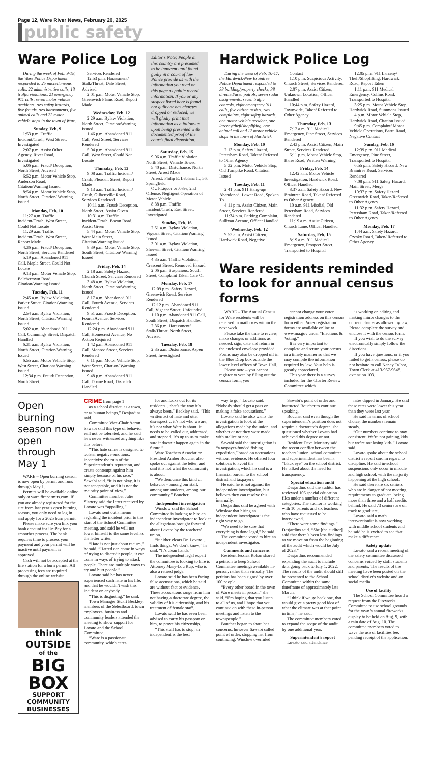Page 12, Ware River News, February 20, 2025
public safety
Ware Police Log
During the week of Feb. 9-18, the Ware Police Department responded to 25 miscellaneous calls, 22 administrative calls, 13 traffic violations, 21 emergency 911 calls, seven motor vehicle accidents, two safety hazards, five frauds, two harassments, five animal calls and 22 motor vehicle stops in the town of Ware.
Sunday, Feb. 9
1:53 p.m. Traffic Incident/Crash, West Street, Investigated
2:07 p.m. Assist Other Agency, River Road, Investigated
5:06 p.m. Fraud/ Deception, North Street, Advised
6:52 p.m. Motor Vehicle Stop, Anderson Road, Citation/Warning Issued
8:54 p.m. Motor Vehicle Stop, North Street, Citation/ Warning Issued
Monday, Feb. 10
11:27 a.m. Traffic Incident/Crash, West Street, Could Not Locate
11:29 a.m. Traffic Incident/Crash, West Street, Report Made
4:36 p.m. Fraud/ Deception, North Street, Services Rendered
5:19 p.m. Abandoned 911 Call, Maple Street, Could Not Locate
9:13 p.m. Motor Vehicle Stop, Belchertown Road, Citation/Warning Issued
Tuesday, Feb. 11
2:45 a.m. Bylaw Violation, Parker Street, Citation/Warning Issued
2:54 a.m. Bylaw Violation, North Street, Citation/Warning Issued
5:02 a.m. Abandoned 911 Call, Cummings Street, Dispatch Handled
6:31 a.m. Bylaw Violation, North Street, Citation/Warning Issued
6:55 a.m. Motor Vehicle Stop, West Street, Citation/ Warning Issued
12:34 p.m. Fraud/ Deception, North Street,
Services Rendered
12:53 p.m. Harassment/ Stalk/Threat, Dale Street, Advised
2:01 p.m. Motor Vehicle Stop, Greenwich Plains Road, Report Made
Wednesday, Feb. 12
2:29 a.m. Bylaw Violation, North Street, Citation/Warning Issued
1:46 p.m. Abandoned 911 Call, West Street, Services Rendered
5:04 p.m. Abandoned 911 Call, West Street, Could Not Locate
Thursday, Feb. 13
9:08 a.m. Traffic Incident/ Crash, Pleasant Street, Report Made
9:13 a.m. Traffic Incident/ Crash, Gilbertville Road, Services Rendered
10:11 a.m. Fraud/ Deception, North Street, Assist Given
10:31 a.m. Traffic Incident/Crash, Bacon Road, Assist Given
5:44 p.m. Motor Vehicle Stop, West Main Street, Citation/Warning Issued
8:39 p.m. Motor Vehicle Stop, South Street, Citation/ Warning Issued
Friday, Feb. 14
2:18 a.m. Safety Hazard, Church Street, Services Rendered
3:48 a.m. Bylaw Violation, North Street, Citation/Warning Issued
8:17 a.m. Abandoned 911 Call, Fourth Avenue, Services Rendered
9:51 a.m. Fraud/ Deception, Fourth Avenue, Services Rendered
12:24 p.m. Abandoned 911 Call, Homecrest Avenue, No Action Required
1:42 p.m. Abandoned 911 Call, Monroe Street, Services Rendered
6:11 p.m. Motor Vehicle Stop, West Street, Citation/ Warning Issued
9:48 p.m. Abandoned 911 Call, Doane Road, Dispatch Handled
Editor’s Note: People in this country are presumed to be innocent until found guilty in a court of law. Police provide us with the information you read on this page as public record information. If you or any suspect listed here is found not guilty or has charges dropped or reduced, we will gladly print that information as a follow-up upon being presented with documented proof of the court’s final disposition.
Saturday, Feb. 15
9:06 a.m. Traffic Violation, North Street, Vehicle Towed
5:40 p.m. Disturbance, North Street, Arrest Made
Arrest: Philip E. Leblanc Jr., 56, Springfield
OUI-Liquor or .08%, 2nd Offense; Negligent Operation of Motor Vehicle
8:38 p.m. Traffic Incident/Crash, East Street, Investigated
Sunday, Feb. 16
2:51 a.m. Bylaw Violation, Vigeant Street, Citation/Warning Issued
3:01 a.m. Bylaw Violation, Sherwin Street, Citation/Warning Issued
4:35 a.m. Traffic Violation, Crescent Street, Removed Hazard
2:06 p.m. Suspicious, South Street, Complaint Taken Care Of
Monday, Feb. 17
12:09 p.m. Safety Hazard, Greenwich Road, Services Rendered
12:12 p.m. Abandoned 911 Call, Vigeant Street, Unfounded
1:10 p.m. Abandoned 911 Call, South Street, Dispatch Handled
2:36 p.m. Harassment/ Stalk/Threat, North Street, Advised
Tuesday, Feb. 18
2:35 a.m. Disturbance, Aspen Street, Investigated
Hardwick Police Log
During the week of Feb. 10-17, the Hardwick/New Braintree Police Department responded to 38 building/property checks, 38 directed/area patrols, seven radar assignments, seven traffic controls, eight emergency 911 calls, five citizen assists, two complaints, eight safety hazards, one motor vehicle accident, one larceny/theft/shoplifting, one animal call and 12 motor vehicle stops in the town of Hardwick.
Monday, Feb. 10
2:13 p.m. Safety Hazard, Petersham Road, Taken/ Referred to Other Agency
5:32 p.m. Motor Vehicle Stop, Old Turnpike Road, Citation Issued
Tuesday, Feb. 11
2:41 p.m. 911 Hang-up/ Abandoned, Lower Road, Spoken To
4:11 p.m. Assist Citizen, Main Street, Services Rendered
11:34 p.m. Parking Complaint, Sullivan Avenue, Officer Handled
Wednesday, Feb. 12
9:53 a.m. Assist Citizen, Hardwick Road, Negative
Contact
1:10 p.m. Suspicious Activity, Church Street, Services Rendered
2:07 p.m. Assist Citizen, Unknown Location, Officer Handled
10:44 p.m. Safety Hazard, Townwide, Taken/ Referred to Other Agency
Thursday, Feb. 13
7:12 a.m. 911 Medical Emergency, Pine Street, Services Rendered
2:43 p.m. Assist Citizen, Main Street, Services Rendered
6:11 p.m. Motor Vehicle Stop, Barre Road, Written Warning
Friday, Feb. 14
12:42 a.m. Motor Vehicle Investigation, Hardwick Road, Officer Handled
8:37 a.m. Safety Hazard, New Braintree Road, Taken/ Referred to Other Agency
10 a.m. 911 Misdial, Old Petersham Road, Services Rendered
11:19 a.m. Assist Citizen, Church Lane, Officer Handled
Saturday, Feb. 15
8:19 a.m. 911 Medical Emergency, Prospect Street, Transported to Hospital
12:05 p.m. 911 Larceny/ Theft/Shoplifting, Hardwick Road, Report Taken
1:11 p.m. 911 Medical Emergency, Collins Road, Transported to Hospital
3:25 p.m. Motor Vehicle Stop, Hardwick Road, Summons Issued
4 p.m. Motor Vehicle Stop, Hardwick Road, Citation Issued
9:45 p.m. Complaint/ Motor Vehicle Operations, Barre Road, Negative Contact
Sunday, Feb. 16
12:39 p.m. 911 Medical Emergency, Pine Street, Transported to Hospital
6:55 p.m. Safety Hazard, New Braintree Road, Services Rendered
7:08 p.m. 911 Safety Hazard, Main Street, Merge
10:37 p.m. Safety Hazard, Greenwich Road, Taken/Referred to Other Agency
11:32 p.m. Safety Hazard, Petersham Road, Taken/Referred to Other Agency
Monday, Feb. 17
1:44 a.m. Safety Hazard, Czesky Road, Taken/ Referred to Other Agency
Ware residents reminded to look for annual census forms
WARE – The Annual Census for Ware residents will be received in mailboxes within the next week.
Please take the time to review, make changes or additions as needed, sign, date and return in the enclosed envelope provided. Forms may also be dropped off in the Blue Drop box outside the lower level offices of Town Hall.
Please note – you cannot register to vote by filling out the census form, you
cannot change your voter registration address on this census form either. Voter registration forms are available online at www.ma.gov under “Elections & Voting.”
It is very important to complete and return your census in a timely manner so that we may compile the information required by law. Your help is greatly appreciated.
This year there is a survey included for the Charter Review Committee which
is working on editing and making minor changes to the current charter as allowed by law. Please complete the survey and enclose it with the census form.
If you wish to do the survey electronically simply follow the directions.
If you have questions, or if you failed to get a census, please do not hesitate to call Nancy Talbot, Town Clerk at 413-967-9648, extension 103.
Open burning season now open through May 1
WARE – Open burning season is now open by permit and runs through May 1.
Permits will be available online only at ware.firepermits.com. If you are already registered for the site from last year’s open burning season, you only need to log in and apply for a 2025 burn permit.
Please make sure you link your bank account for UniPay for a smoother process. The bank requires time to process your payment and your permit will be inactive until payment is approved.
Cash will not be accepted at the fire station for a burn permit. All processing fees are required through the online website.
think
OUTSIDE
of the
BIG BOX
SUPPORT COMMUNITY BUSINESSES
CRIME from page 1
as a school district, as a town, or as human beings,” Desjardins said.
Committee Vice-Chair Aaron Sawabi said this type of behavior will not be tolerated, and he said he’s never witnessed anything like this before.
“This hate crime is designed to bolster negative emotions, incentivize the ruin of the Superintendent’s reputation, and create contempt against him simply because of his race,” Sawabi said. “It is not okay, it is not acceptable, and it is not the majority point of view.”
Committee member Julie Slattery said the letter received by Lovato was “appalling.”
Lovato sent out a memo regarding the incident prior to the start of the School Committee meeting, and said he will not lower himself to the same level as the letter writer.
“Hate is not just about racism,” he said. “Hatred can come in ways of trying to discredit people, it can come in ways of trying to attack people. There are multiple ways to try and hurt people.”
Lovato said he has never experienced such hate in his life, and that he wouldn’t wish this incident on anybody.
“This is disgusting,” he said.
Town Manager Stuart Beckley, members of the Selectboard, town employees, business and community leaders attended the meeting to show support for Lovato and the School Committee.
“Ware is a passionate community, which cares
for and looks out for its residents…that’s the way it’s always been,” Beckley said. “This written act of hate and utter disrespect… it’s not who we are, it’s not what Ware is about. It needs to be called out, addressed, and stopped. It’s up to us to make sure it doesn’t happen again in the future.”
Ware Teachers Association President Amber Boucher also spoke out against the letter, and said it is not what the community is about.
“We denounce this kind of behavior – among our staff, among our students, among our community,” Boucher.
Independent investigation
Winslow said the School Committee is looking to hire an independent investigator to look at the allegations brought forward about Lovato by the teachers’ union.
“It either clears Dr. Lovato…finds things. We don’t know,” he said. “It’s clean hands.”
The independent legal expert the committee is looking to hire is Attorney Mary-Lou Rup, who is also a retired judge.
Lovato said he has been facing false accusations, which he said are without fact or evidence. These accusations range from him not having a doctorate degree, the validity of his citizenship, and his treatment of female staff.
Lovato said he has even been advised to carry his passport on him, to prove his citizenship.
“This stuff has to stop, an independent is the best
way to go,” Lovato said. “Nobody should get a pass on making a false accusations.”
Lovato said he also wants the investigation to look at the allegations made by the union, and whether or not they were made with malice or not.
Sawabi said the investigation is “a taxpayer-funded fishing expedition,” based on accusations without evidence. He offered four solutions to avoid the investigation, which he said is a financial burden to the school district and taxpayers.
He said he is not against the independent investigation, but believes they can resolve this internally.
Desjardins said he agreed with Winslow that hiring an independent investigator is the right way to go.
“We need to be sure that everything is done legal,” he said.
The committee voted to hire an independent investigator.
Comments and concerns
Resident Jessica Rohan shared a petition to keep School Committee meetings available in-person, rather than virtually. The petition has been signed by over 100 people.
“Every other board in the town of Ware meets in person,” she said. “I’m hoping that you listen to all of us, and I hope that you continue on with these in-person meetings and listen to the townspeople.”
Boucher began to share her concerns, however Sawabi called point of order, stopping her from continuing. Winslow overruled
Sawabi’s point of order and instructed Boucher to continue speaking.
Boucher said even though the superintendent’s position does not require a doctorate’s degree, she questioned whether Lovato had achieved this degree or not.
Resident Dave Moriarty said the recent conflict between the teachers’ union, school committee and superintendent has been a “black eye” on the school district. He talked about the need for transparency.
Special education audit
Desjardins said the auditor has reviewed 106 special education files under a number of different categories. The auditor is working with 10 parents and six teachers who have requested to be interviewed.
“There were some findings,” Desjardins said. “She [the auditor] said that there’s been less findings as we move on from the beginning of the audit which would be July of 2023.”
Desjardins recommended expanding the audit to include data going back to July 1, 2022. The results of the audit should still be presented to the School Committee within the same timeframe of approximately late March.
“I think if we go back one, that would give a pretty good idea of what the climate was at that point in time,” he said.
The committee members voted to expand the scope of the audit by one additional year.
Superintendent’s report
Lovato said attendance
rates dipped in January. He said these rates were lower this year than they were last year.
He said in terms of school choice, the numbers remain steady.
“Our numbers continue to stay consistent. We’re not gaining kids but we’re not losing kids,” Lovato said.
Lovato spoke about the school district’s report card in regard to discipline. He said in-school suspensions only occur in middle and high school, with the majority happening at the high school.
He said there are six seniors who are in danger of not meeting requirements to graduate, being more than three and a half credits behind. He said 73 seniors are on track to graduate.
Lovato said a math interventionist is now working with middle school students and he said he is excited to see that make a difference.
Safety update
Lovato said a recent meeting of the safety committee discussed concerns voiced by staff, students and parents. The results of the meeting have been posted on the school district’s website and on social media.
Use of facility
The School Committee heard a request from the Fireworks Committee to use school grounds for the town’s annual fireworks display to be held on Aug. 9, with a rain date of Aug. 10. The committee members voted to wave the use of facilities fee, pending receipt of the application.